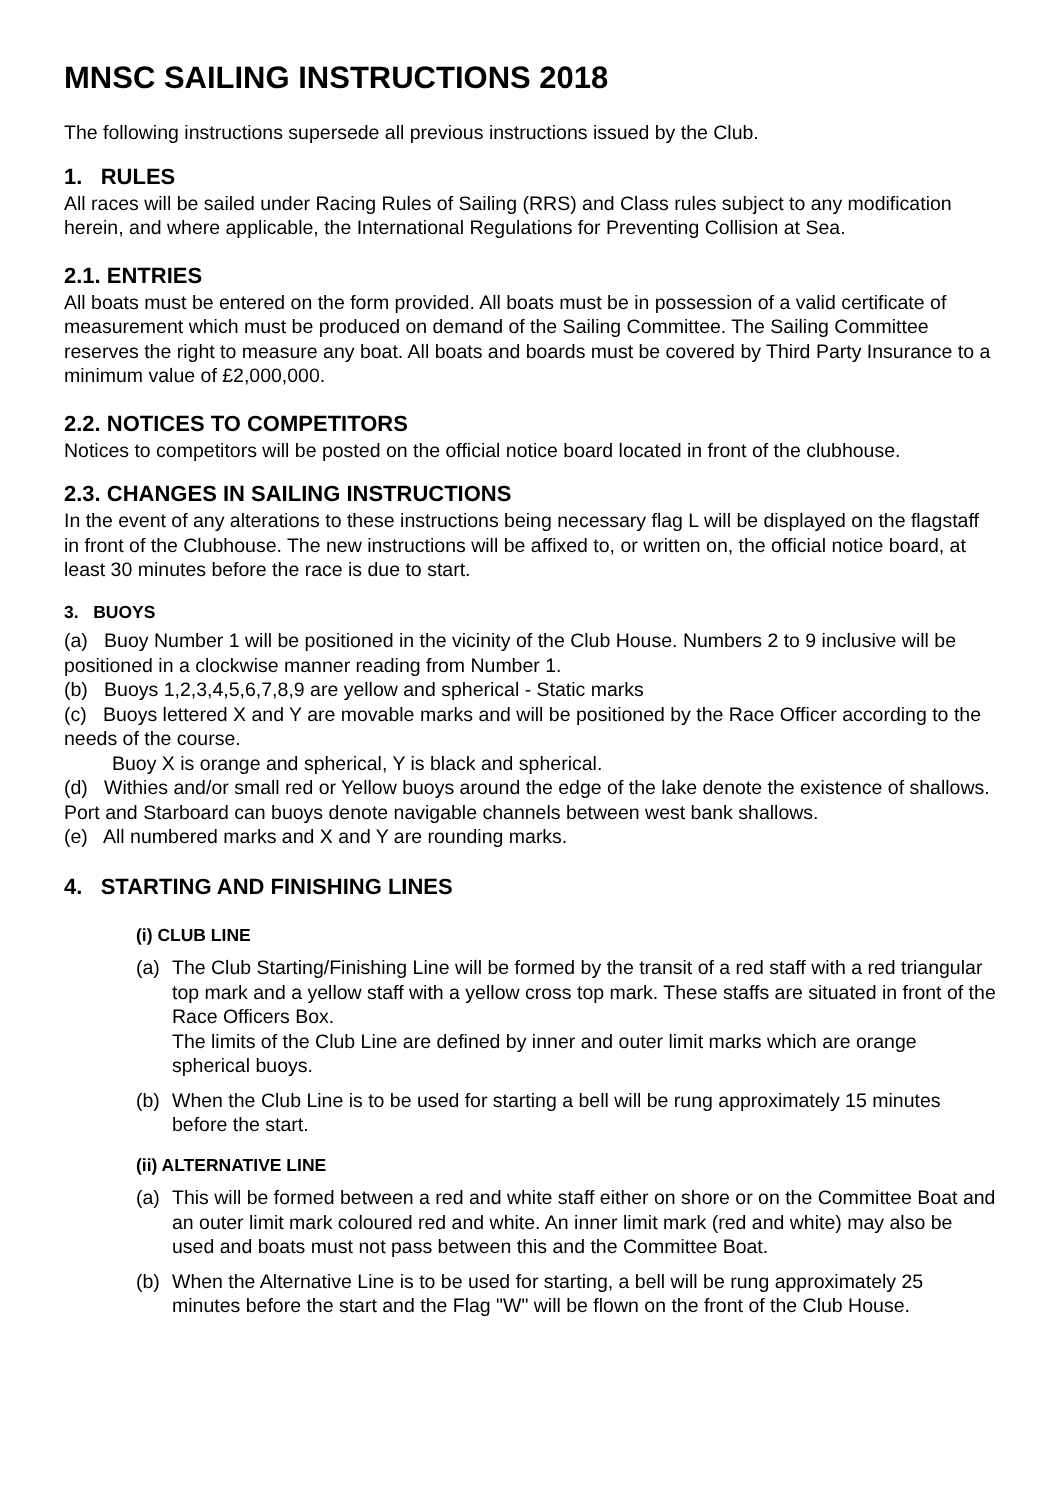MNSC SAILING INSTRUCTIONS 2018
The following instructions supersede all previous instructions issued by the Club.
1. RULES
All races will be sailed under Racing Rules of Sailing (RRS) and Class rules subject to any modification herein, and where applicable, the International Regulations for Preventing Collision at Sea.
2.1. ENTRIES
All boats must be entered on the form provided. All boats must be in possession of a valid certificate of measurement which must be produced on demand of the Sailing Committee. The Sailing Committee reserves the right to measure any boat. All boats and boards must be covered by Third Party Insurance to a minimum value of £2,000,000.
2.2. NOTICES TO COMPETITORS
Notices to competitors will be posted on the official notice board located in front of the clubhouse.
2.3. CHANGES IN SAILING INSTRUCTIONS
In the event of any alterations to these instructions being necessary flag L will be displayed on the flagstaff in front of the Clubhouse. The new instructions will be affixed to, or written on, the official notice board, at least 30 minutes before the race is due to start.
3. BUOYS
(a) Buoy Number 1 will be positioned in the vicinity of the Club House. Numbers 2 to 9 inclusive will be positioned in a clockwise manner reading from Number 1.
(b) Buoys 1,2,3,4,5,6,7,8,9 are yellow and spherical - Static marks
(c) Buoys lettered X and Y are movable marks and will be positioned by the Race Officer according to the needs of the course.
Buoy X is orange and spherical, Y is black and spherical.
(d) Withies and/or small red or Yellow buoys around the edge of the lake denote the existence of shallows. Port and Starboard can buoys denote navigable channels between west bank shallows.
(e) All numbered marks and X and Y are rounding marks.
4. STARTING AND FINISHING LINES
(i) CLUB LINE
(a) The Club Starting/Finishing Line will be formed by the transit of a red staff with a red triangular top mark and a yellow staff with a yellow cross top mark. These staffs are situated in front of the Race Officers Box.
The limits of the Club Line are defined by inner and outer limit marks which are orange spherical buoys.
(b) When the Club Line is to be used for starting a bell will be rung approximately 15 minutes before the start.
(ii) ALTERNATIVE LINE
(a) This will be formed between a red and white staff either on shore or on the Committee Boat and an outer limit mark coloured red and white. An inner limit mark (red and white) may also be used and boats must not pass between this and the Committee Boat.
(b) When the Alternative Line is to be used for starting, a bell will be rung approximately 25 minutes before the start and the Flag "W" will be flown on the front of the Club House.